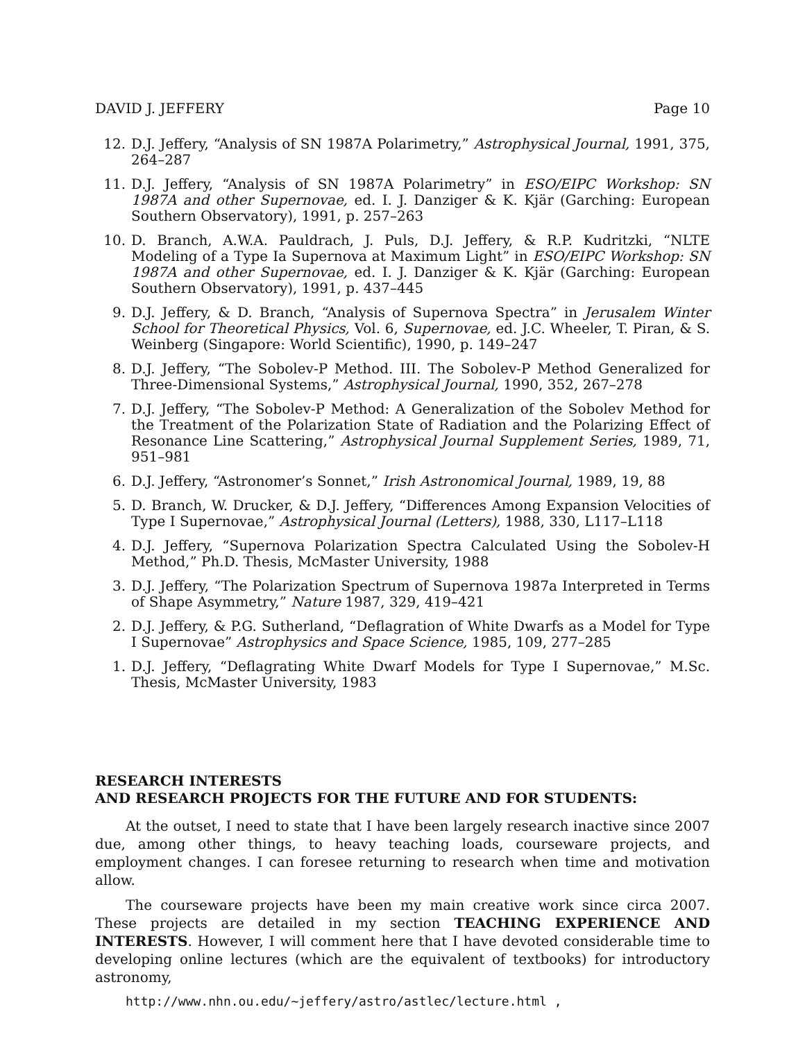DAVID J. JEFFERY Page 10
12. D.J. Jeffery, “Analysis of SN 1987A Polarimetry,” Astrophysical Journal, 1991, 375, 264–287
11. D.J. Jeffery, “Analysis of SN 1987A Polarimetry” in ESO/EIPC Workshop: SN 1987A and other Supernovae, ed. I. J. Danziger & K. Kjär (Garching: European Southern Observatory), 1991, p. 257–263
10. D. Branch, A.W.A. Pauldrach, J. Puls, D.J. Jeffery, & R.P. Kudritzki, “NLTE Modeling of a Type Ia Supernova at Maximum Light” in ESO/EIPC Workshop: SN 1987A and other Supernovae, ed. I. J. Danziger & K. Kjär (Garching: European Southern Observatory), 1991, p. 437–445
9. D.J. Jeffery, & D. Branch, “Analysis of Supernova Spectra” in Jerusalem Winter School for Theoretical Physics, Vol. 6, Supernovae, ed. J.C. Wheeler, T. Piran, & S. Weinberg (Singapore: World Scientific), 1990, p. 149–247
8. D.J. Jeffery, “The Sobolev-P Method. III. The Sobolev-P Method Generalized for Three-Dimensional Systems,” Astrophysical Journal, 1990, 352, 267–278
7. D.J. Jeffery, “The Sobolev-P Method: A Generalization of the Sobolev Method for the Treatment of the Polarization State of Radiation and the Polarizing Effect of Resonance Line Scattering,” Astrophysical Journal Supplement Series, 1989, 71, 951–981
6. D.J. Jeffery, “Astronomer’s Sonnet,” Irish Astronomical Journal, 1989, 19, 88
5. D. Branch, W. Drucker, & D.J. Jeffery, “Differences Among Expansion Velocities of Type I Supernovae,” Astrophysical Journal (Letters), 1988, 330, L117–L118
4. D.J. Jeffery, “Supernova Polarization Spectra Calculated Using the Sobolev-H Method,” Ph.D. Thesis, McMaster University, 1988
3. D.J. Jeffery, “The Polarization Spectrum of Supernova 1987a Interpreted in Terms of Shape Asymmetry,” Nature 1987, 329, 419–421
2. D.J. Jeffery, & P.G. Sutherland, “Deflagration of White Dwarfs as a Model for Type I Supernovae” Astrophysics and Space Science, 1985, 109, 277–285
1. D.J. Jeffery, “Deflagrating White Dwarf Models for Type I Supernovae,” M.Sc. Thesis, McMaster University, 1983
RESEARCH INTERESTS
AND RESEARCH PROJECTS FOR THE FUTURE AND FOR STUDENTS:
At the outset, I need to state that I have been largely research inactive since 2007 due, among other things, to heavy teaching loads, courseware projects, and employment changes. I can foresee returning to research when time and motivation allow.
The courseware projects have been my main creative work since circa 2007. These projects are detailed in my section TEACHING EXPERIENCE AND INTERESTS. However, I will comment here that I have devoted considerable time to developing online lectures (which are the equivalent of textbooks) for introductory astronomy,
http://www.nhn.ou.edu/~jeffery/astro/astlec/lecture.html ,